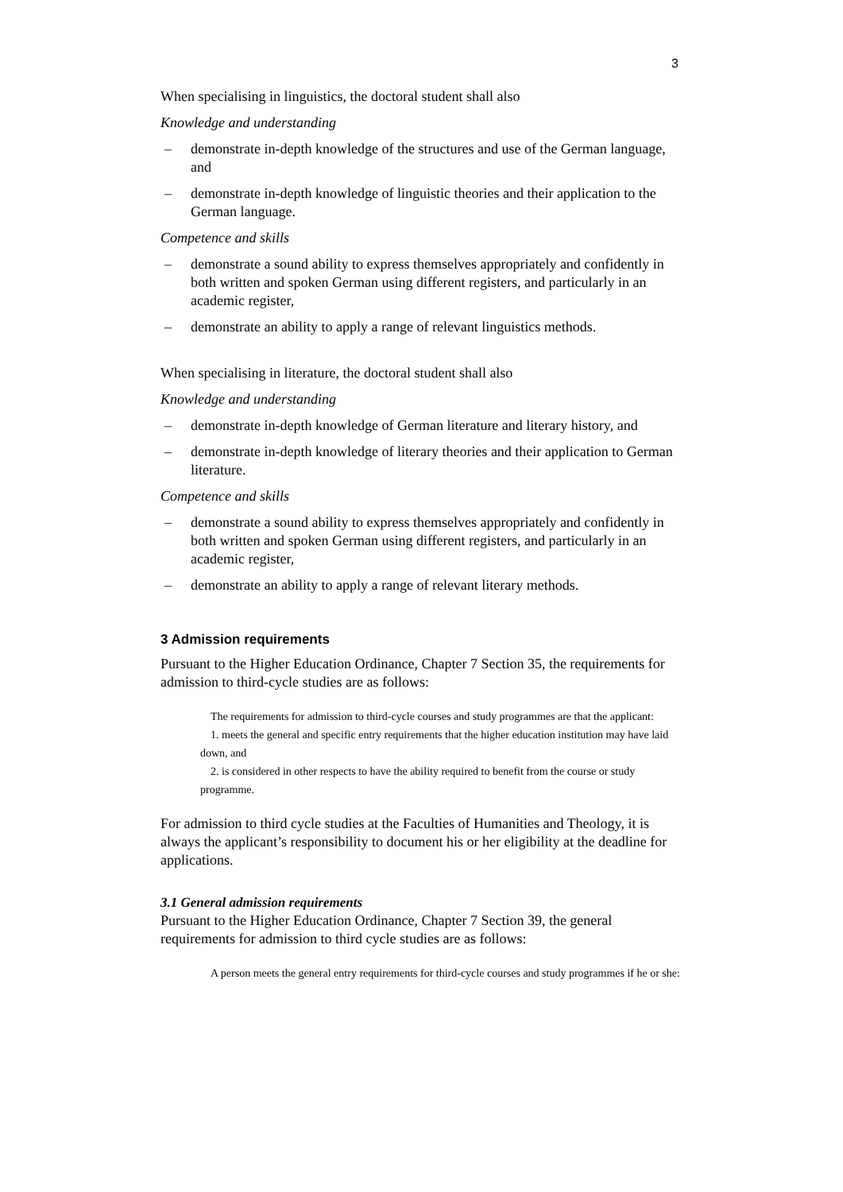3
When specialising in linguistics, the doctoral student shall also
Knowledge and understanding
– demonstrate in-depth knowledge of the structures and use of the German language, and
– demonstrate in-depth knowledge of linguistic theories and their application to the German language.
Competence and skills
– demonstrate a sound ability to express themselves appropriately and confidently in both written and spoken German using different registers, and particularly in an academic register,
– demonstrate an ability to apply a range of relevant linguistics methods.
When specialising in literature, the doctoral student shall also
Knowledge and understanding
– demonstrate in-depth knowledge of German literature and literary history, and
– demonstrate in-depth knowledge of literary theories and their application to German literature.
Competence and skills
– demonstrate a sound ability to express themselves appropriately and confidently in both written and spoken German using different registers, and particularly in an academic register,
– demonstrate an ability to apply a range of relevant literary methods.
3 Admission requirements
Pursuant to the Higher Education Ordinance, Chapter 7 Section 35, the requirements for admission to third-cycle studies are as follows:
The requirements for admission to third-cycle courses and study programmes are that the applicant:
1. meets the general and specific entry requirements that the higher education institution may have laid down, and
2. is considered in other respects to have the ability required to benefit from the course or study programme.
For admission to third cycle studies at the Faculties of Humanities and Theology, it is always the applicant’s responsibility to document his or her eligibility at the deadline for applications.
3.1 General admission requirements
Pursuant to the Higher Education Ordinance, Chapter 7 Section 39, the general requirements for admission to third cycle studies are as follows:
A person meets the general entry requirements for third-cycle courses and study programmes if he or she: